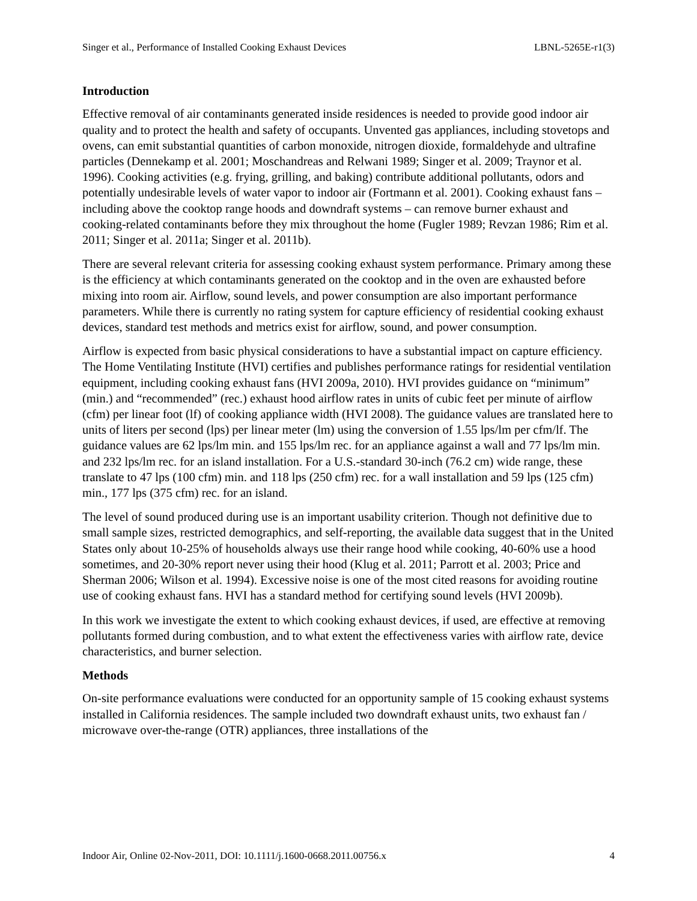Singer et al., Performance of Installed Cooking Exhaust Devices LBNL-5265E-r1(3)
Introduction
Effective removal of air contaminants generated inside residences is needed to provide good indoor air quality and to protect the health and safety of occupants. Unvented gas appliances, including stovetops and ovens, can emit substantial quantities of carbon monoxide, nitrogen dioxide, formaldehyde and ultrafine particles (Dennekamp et al. 2001; Moschandreas and Relwani 1989; Singer et al. 2009; Traynor et al. 1996). Cooking activities (e.g. frying, grilling, and baking) contribute additional pollutants, odors and potentially undesirable levels of water vapor to indoor air (Fortmann et al. 2001). Cooking exhaust fans – including above the cooktop range hoods and downdraft systems – can remove burner exhaust and cooking-related contaminants before they mix throughout the home (Fugler 1989; Revzan 1986; Rim et al. 2011; Singer et al. 2011a; Singer et al. 2011b).
There are several relevant criteria for assessing cooking exhaust system performance. Primary among these is the efficiency at which contaminants generated on the cooktop and in the oven are exhausted before mixing into room air. Airflow, sound levels, and power consumption are also important performance parameters. While there is currently no rating system for capture efficiency of residential cooking exhaust devices, standard test methods and metrics exist for airflow, sound, and power consumption.
Airflow is expected from basic physical considerations to have a substantial impact on capture efficiency. The Home Ventilating Institute (HVI) certifies and publishes performance ratings for residential ventilation equipment, including cooking exhaust fans (HVI 2009a, 2010). HVI provides guidance on “minimum” (min.) and “recommended” (rec.) exhaust hood airflow rates in units of cubic feet per minute of airflow (cfm) per linear foot (lf) of cooking appliance width (HVI 2008). The guidance values are translated here to units of liters per second (lps) per linear meter (lm) using the conversion of 1.55 lps/lm per cfm/lf. The guidance values are 62 lps/lm min. and 155 lps/lm rec. for an appliance against a wall and 77 lps/lm min. and 232 lps/lm rec. for an island installation. For a U.S.-standard 30-inch (76.2 cm) wide range, these translate to 47 lps (100 cfm) min. and 118 lps (250 cfm) rec. for a wall installation and 59 lps (125 cfm) min., 177 lps (375 cfm) rec. for an island.
The level of sound produced during use is an important usability criterion. Though not definitive due to small sample sizes, restricted demographics, and self-reporting, the available data suggest that in the United States only about 10-25% of households always use their range hood while cooking, 40-60% use a hood sometimes, and 20-30% report never using their hood (Klug et al. 2011; Parrott et al. 2003; Price and Sherman 2006; Wilson et al. 1994). Excessive noise is one of the most cited reasons for avoiding routine use of cooking exhaust fans. HVI has a standard method for certifying sound levels (HVI 2009b).
In this work we investigate the extent to which cooking exhaust devices, if used, are effective at removing pollutants formed during combustion, and to what extent the effectiveness varies with airflow rate, device characteristics, and burner selection.
Methods
On-site performance evaluations were conducted for an opportunity sample of 15 cooking exhaust systems installed in California residences. The sample included two downdraft exhaust units, two exhaust fan / microwave over-the-range (OTR) appliances, three installations of the
Indoor Air, Online 02-Nov-2011, DOI: 10.1111/j.1600-0668.2011.00756.x 4